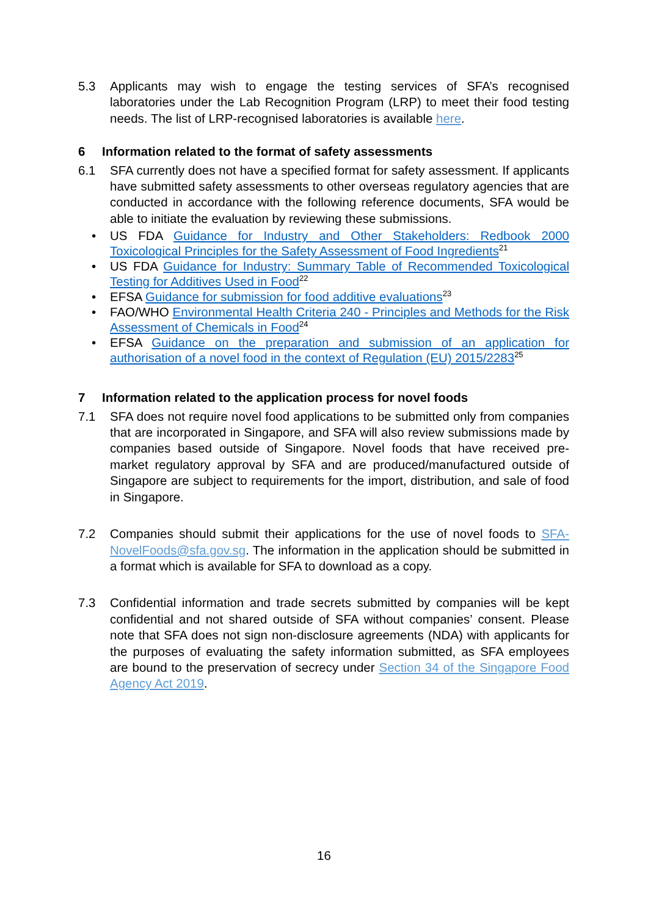5.3 Applicants may wish to engage the testing services of SFA’s recognised laboratories under the Lab Recognition Program (LRP) to meet their food testing needs. The list of LRP-recognised laboratories is available here.
6 Information related to the format of safety assessments
6.1 SFA currently does not have a specified format for safety assessment. If applicants have submitted safety assessments to other overseas regulatory agencies that are conducted in accordance with the following reference documents, SFA would be able to initiate the evaluation by reviewing these submissions.
• US FDA Guidance for Industry and Other Stakeholders: Redbook 2000 Toxicological Principles for the Safety Assessment of Food Ingredients<sup>21</sup>
• US FDA Guidance for Industry: Summary Table of Recommended Toxicological Testing for Additives Used in Food<sup>22</sup>
• EFSA Guidance for submission for food additive evaluations<sup>23</sup>
• FAO/WHO Environmental Health Criteria 240 - Principles and Methods for the Risk Assessment of Chemicals in Food<sup>24</sup>
• EFSA Guidance on the preparation and submission of an application for authorisation of a novel food in the context of Regulation (EU) 2015/2283<sup>25</sup>
7 Information related to the application process for novel foods
7.1 SFA does not require novel food applications to be submitted only from companies that are incorporated in Singapore, and SFA will also review submissions made by companies based outside of Singapore. Novel foods that have received pre-market regulatory approval by SFA and are produced/manufactured outside of Singapore are subject to requirements for the import, distribution, and sale of food in Singapore.
7.2 Companies should submit their applications for the use of novel foods to SFA-NovelFoods@sfa.gov.sg. The information in the application should be submitted in a format which is available for SFA to download as a copy.
7.3 Confidential information and trade secrets submitted by companies will be kept confidential and not shared outside of SFA without companies’ consent. Please note that SFA does not sign non-disclosure agreements (NDA) with applicants for the purposes of evaluating the safety information submitted, as SFA employees are bound to the preservation of secrecy under Section 34 of the Singapore Food Agency Act 2019.
16